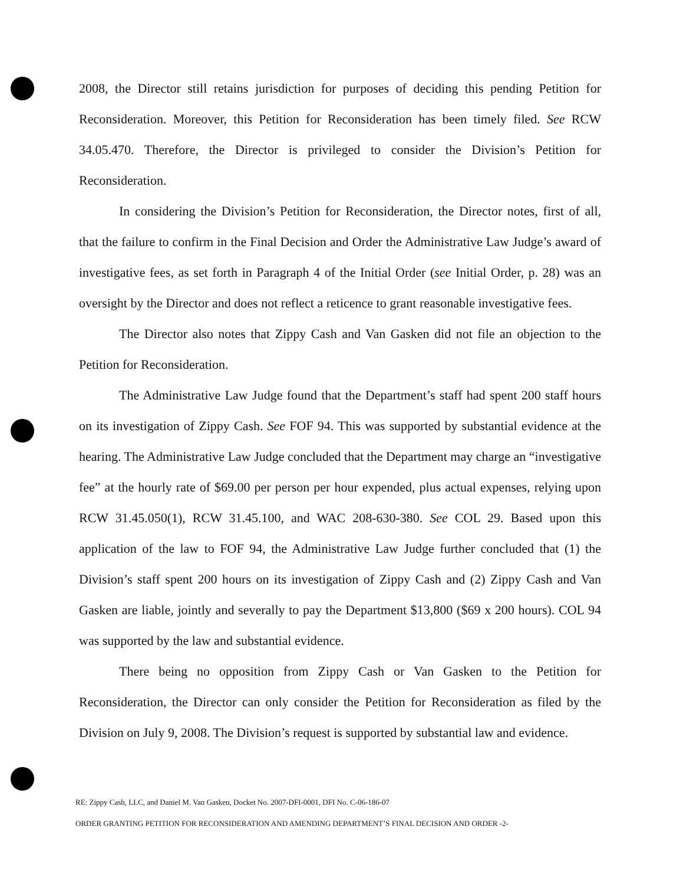2008, the Director still retains jurisdiction for purposes of deciding this pending Petition for Reconsideration. Moreover, this Petition for Reconsideration has been timely filed. See RCW 34.05.470. Therefore, the Director is privileged to consider the Division’s Petition for Reconsideration.
In considering the Division’s Petition for Reconsideration, the Director notes, first of all, that the failure to confirm in the Final Decision and Order the Administrative Law Judge’s award of investigative fees, as set forth in Paragraph 4 of the Initial Order (see Initial Order, p. 28) was an oversight by the Director and does not reflect a reticence to grant reasonable investigative fees.
The Director also notes that Zippy Cash and Van Gasken did not file an objection to the Petition for Reconsideration.
The Administrative Law Judge found that the Department’s staff had spent 200 staff hours on its investigation of Zippy Cash. See FOF 94. This was supported by substantial evidence at the hearing. The Administrative Law Judge concluded that the Department may charge an “investigative fee” at the hourly rate of $69.00 per person per hour expended, plus actual expenses, relying upon RCW 31.45.050(1), RCW 31.45.100, and WAC 208-630-380. See COL 29. Based upon this application of the law to FOF 94, the Administrative Law Judge further concluded that (1) the Division’s staff spent 200 hours on its investigation of Zippy Cash and (2) Zippy Cash and Van Gasken are liable, jointly and severally to pay the Department $13,800 ($69 x 200 hours). COL 94 was supported by the law and substantial evidence.
There being no opposition from Zippy Cash or Van Gasken to the Petition for Reconsideration, the Director can only consider the Petition for Reconsideration as filed by the Division on July 9, 2008. The Division’s request is supported by substantial law and evidence.
RE: Zippy Cash, LLC, and Daniel M. Van Gasken, Docket No. 2007-DFI-0001, DFI No. C-06-186-07
ORDER GRANTING PETITION FOR RECONSIDERATION AND AMENDING DEPARTMENT’S FINAL DECISION AND ORDER -2-